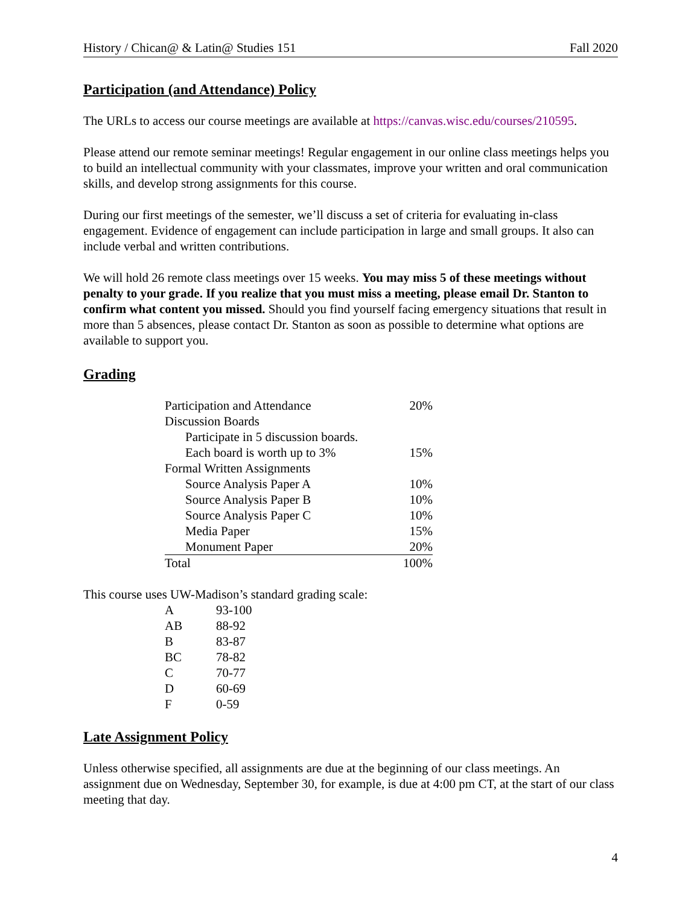History / Chican@ & Latin@ Studies 151 Fall 2020
Participation (and Attendance) Policy
The URLs to access our course meetings are available at https://canvas.wisc.edu/courses/210595.
Please attend our remote seminar meetings! Regular engagement in our online class meetings helps you to build an intellectual community with your classmates, improve your written and oral communication skills, and develop strong assignments for this course.
During our first meetings of the semester, we’ll discuss a set of criteria for evaluating in-class engagement. Evidence of engagement can include participation in large and small groups. It also can include verbal and written contributions.
We will hold 26 remote class meetings over 15 weeks. You may miss 5 of these meetings without penalty to your grade. If you realize that you must miss a meeting, please email Dr. Stanton to confirm what content you missed. Should you find yourself facing emergency situations that result in more than 5 absences, please contact Dr. Stanton as soon as possible to determine what options are available to support you.
Grading
| Participation and Attendance | 20% |
| Discussion Boards | |
| Participate in 5 discussion boards. | |
| Each board is worth up to 3% | 15% |
| Formal Written Assignments | |
| Source Analysis Paper A | 10% |
| Source Analysis Paper B | 10% |
| Source Analysis Paper C | 10% |
| Media Paper | 15% |
| Monument Paper | 20% |
| Total | 100% |
This course uses UW-Madison’s standard grading scale:
| A | 93-100 |
| AB | 88-92 |
| B | 83-87 |
| BC | 78-82 |
| C | 70-77 |
| D | 60-69 |
| F | 0-59 |
Late Assignment Policy
Unless otherwise specified, all assignments are due at the beginning of our class meetings. An assignment due on Wednesday, September 30, for example, is due at 4:00 pm CT, at the start of our class meeting that day.
4